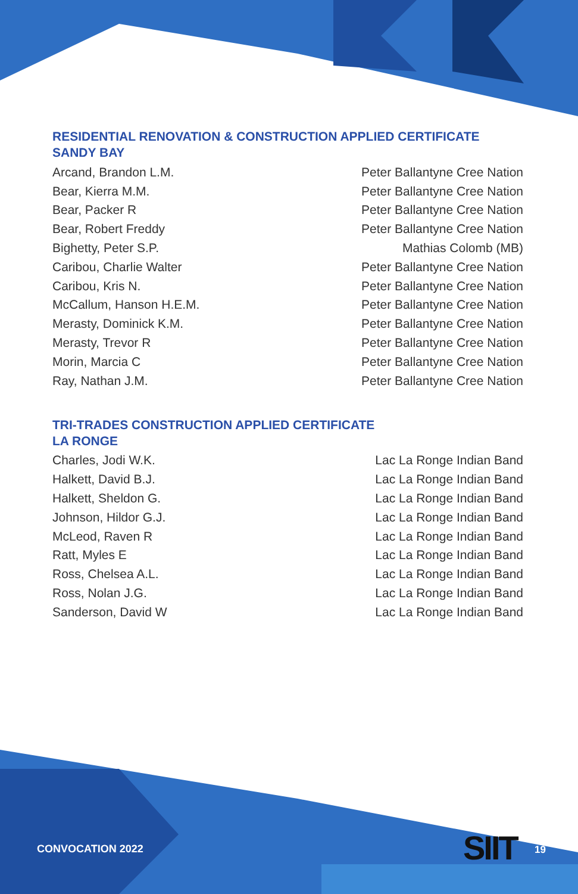RESIDENTIAL RENOVATION & CONSTRUCTION APPLIED CERTIFICATE
SANDY BAY
| Arcand, Brandon L.M. | Peter Ballantyne Cree Nation |
| Bear, Kierra M.M. | Peter Ballantyne Cree Nation |
| Bear, Packer R | Peter Ballantyne Cree Nation |
| Bear, Robert Freddy | Peter Ballantyne Cree Nation |
| Bighetty, Peter S.P. | Mathias Colomb (MB) |
| Caribou, Charlie Walter | Peter Ballantyne Cree Nation |
| Caribou, Kris N. | Peter Ballantyne Cree Nation |
| McCallum, Hanson H.E.M. | Peter Ballantyne Cree Nation |
| Merasty, Dominick K.M. | Peter Ballantyne Cree Nation |
| Merasty, Trevor R | Peter Ballantyne Cree Nation |
| Morin, Marcia C | Peter Ballantyne Cree Nation |
| Ray, Nathan J.M. | Peter Ballantyne Cree Nation |
TRI-TRADES CONSTRUCTION APPLIED CERTIFICATE
LA RONGE
| Charles, Jodi W.K. | Lac La Ronge Indian Band |
| Halkett, David B.J. | Lac La Ronge Indian Band |
| Halkett, Sheldon G. | Lac La Ronge Indian Band |
| Johnson, Hildor G.J. | Lac La Ronge Indian Band |
| McLeod, Raven R | Lac La Ronge Indian Band |
| Ratt, Myles E | Lac La Ronge Indian Band |
| Ross, Chelsea A.L. | Lac La Ronge Indian Band |
| Ross, Nolan J.G. | Lac La Ronge Indian Band |
| Sanderson, David W | Lac La Ronge Indian Band |
CONVOCATION 2022 SIIT 19